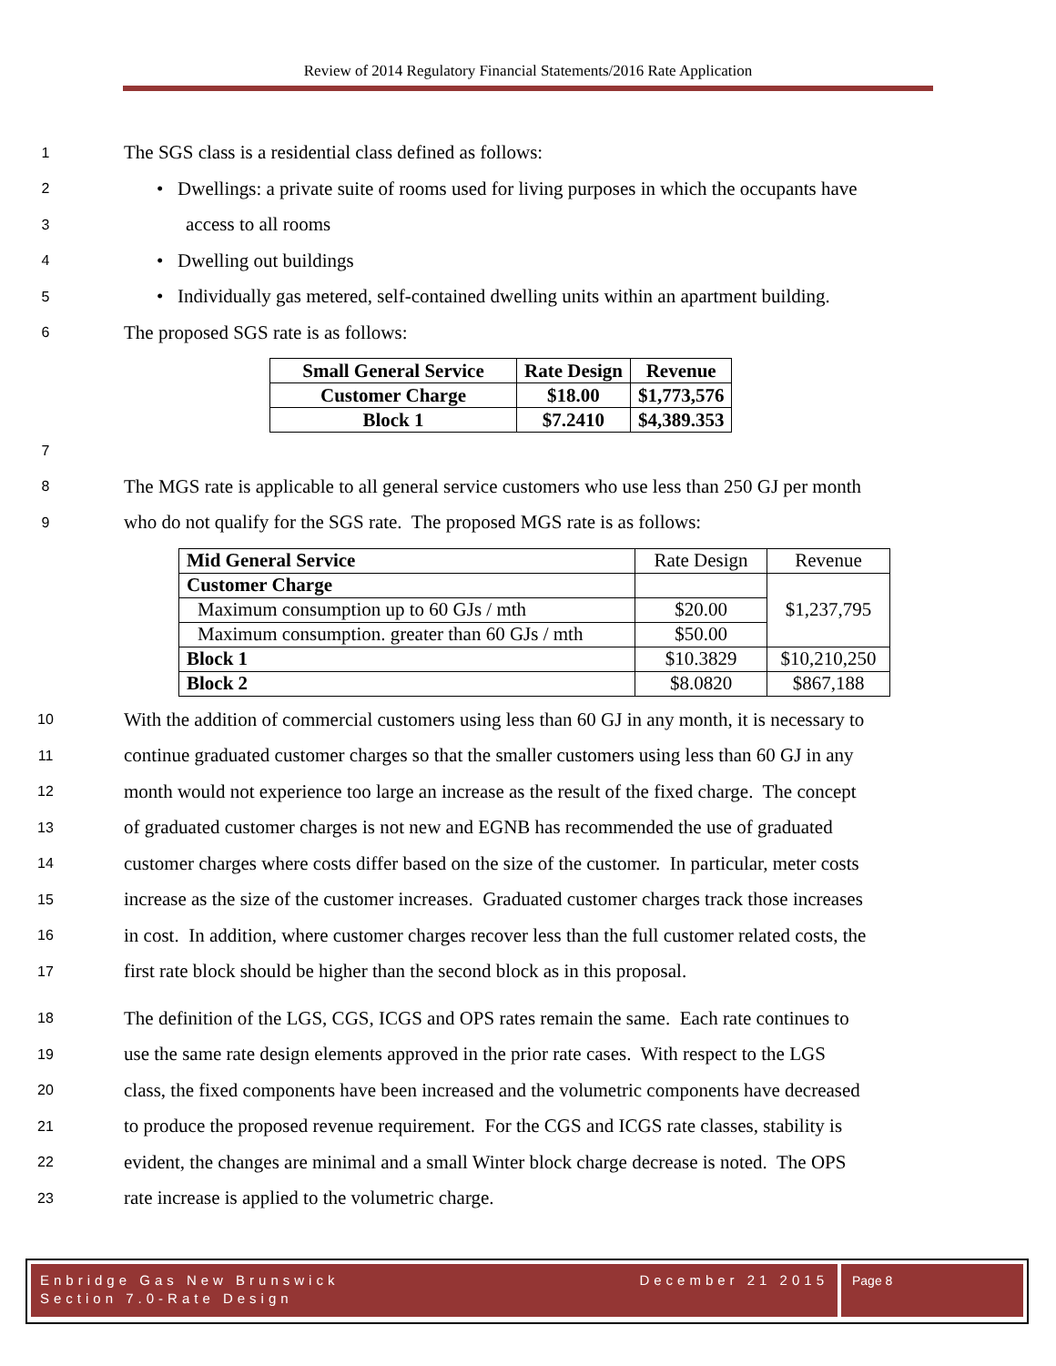Review of 2014 Regulatory Financial Statements/2016 Rate Application
1 The SGS class is a residential class defined as follows:
2 • Dwellings: a private suite of rooms used for living purposes in which the occupants have
3 access to all rooms
4 • Dwelling out buildings
5 • Individually gas metered, self-contained dwelling units within an apartment building.
6 The proposed SGS rate is as follows:
| Small General Service | Rate Design | Revenue |
| Customer Charge | $18.00 | $1,773,576 |
| Block 1 | $7.2410 | $4,389.353 |
7
8 The MGS rate is applicable to all general service customers who use less than 250 GJ per month
9 who do not qualify for the SGS rate. The proposed MGS rate is as follows:
| Mid General Service | Rate Design | Revenue |
| Customer Charge | | $1,237,795 |
| Maximum consumption up to 60 GJs / mth | $20.00 | |
| Maximum consumption. greater than 60 GJs / mth | $50.00 | |
| Block 1 | $10.3829 | $10,210,250 |
| Block 2 | $8.0820 | $867,188 |
10 With the addition of commercial customers using less than 60 GJ in any month, it is necessary to
11 continue graduated customer charges so that the smaller customers using less than 60 GJ in any
12 month would not experience too large an increase as the result of the fixed charge. The concept
13 of graduated customer charges is not new and EGNB has recommended the use of graduated
14 customer charges where costs differ based on the size of the customer. In particular, meter costs
15 increase as the size of the customer increases. Graduated customer charges track those increases
16 in cost. In addition, where customer charges recover less than the full customer related costs, the
17 first rate block should be higher than the second block as in this proposal.
18 The definition of the LGS, CGS, ICGS and OPS rates remain the same. Each rate continues to
19 use the same rate design elements approved in the prior rate cases. With respect to the LGS
20 class, the fixed components have been increased and the volumetric components have decreased
21 to produce the proposed revenue requirement. For the CGS and ICGS rate classes, stability is
22 evident, the changes are minimal and a small Winter block charge decrease is noted. The OPS
23 rate increase is applied to the volumetric charge.
Enbridge Gas New Brunswick December 21 2015
Section 7.0-Rate Design
Page 8